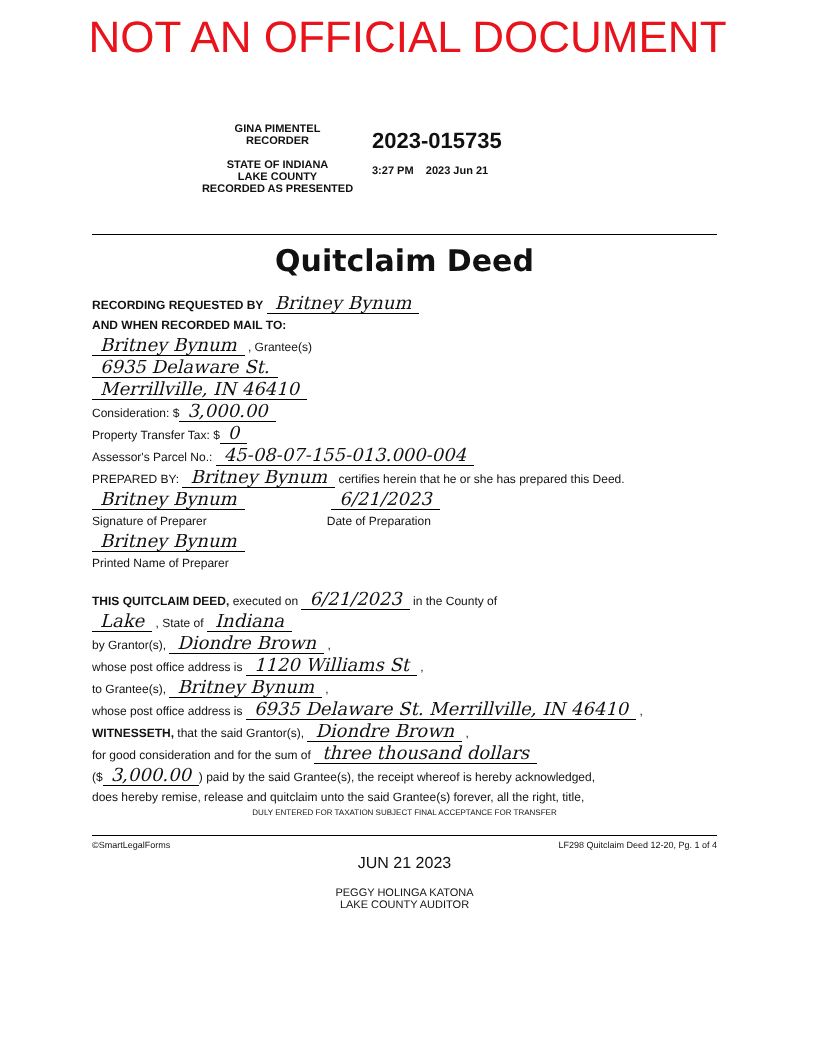NOT AN OFFICIAL DOCUMENT
GINA PIMENTEL
RECORDER
STATE OF INDIANA
LAKE COUNTY
RECORDED AS PRESENTED
2023-015735
3:27 PM 2023 Jun 21
Quitclaim Deed
RECORDING REQUESTED BY Britney Bynum
AND WHEN RECORDED MAIL TO:
Britney Bynum , Grantee(s)
6935 Delaware St.
Merrillville, IN 46410
Consideration: $ 3,000.00
Property Transfer Tax: $ 0
Assessor's Parcel No.: 45-08-07-155-013.000-004
PREPARED BY: Britney Bynum certifies herein that he or she has prepared this Deed.
Britney Bynum 6/21/2023
Signature of Preparer Date of Preparation
Britney Bynum
Printed Name of Preparer
THIS QUITCLAIM DEED, executed on 6/21/2023 in the County of
Lake , State of Indiana
by Grantor(s), Diondre Brown ,
whose post office address is 1120 Williams St ,
to Grantee(s), Britney Bynum ,
whose post office address is 6935 Delaware St. Merrillville, IN 46410 ,
WITNESSETH, that the said Grantor(s), Diondre Brown ,
for good consideration and for the sum of three thousand dollars
($ 3,000.00) paid by the said Grantee(s), the receipt whereof is hereby acknowledged,
does hereby remise, release and quitclaim unto the said Grantee(s) forever, all the right, title,
DULY ENTERED FOR TAXATION SUBJECT FINAL ACCEPTANCE FOR TRANSFER
©SmartLegalForms LF298 Quitclaim Deed 12-20, Pg. 1 of 4
JUN 21 2023
PEGGY HOLINGA KATONA
LAKE COUNTY AUDITOR